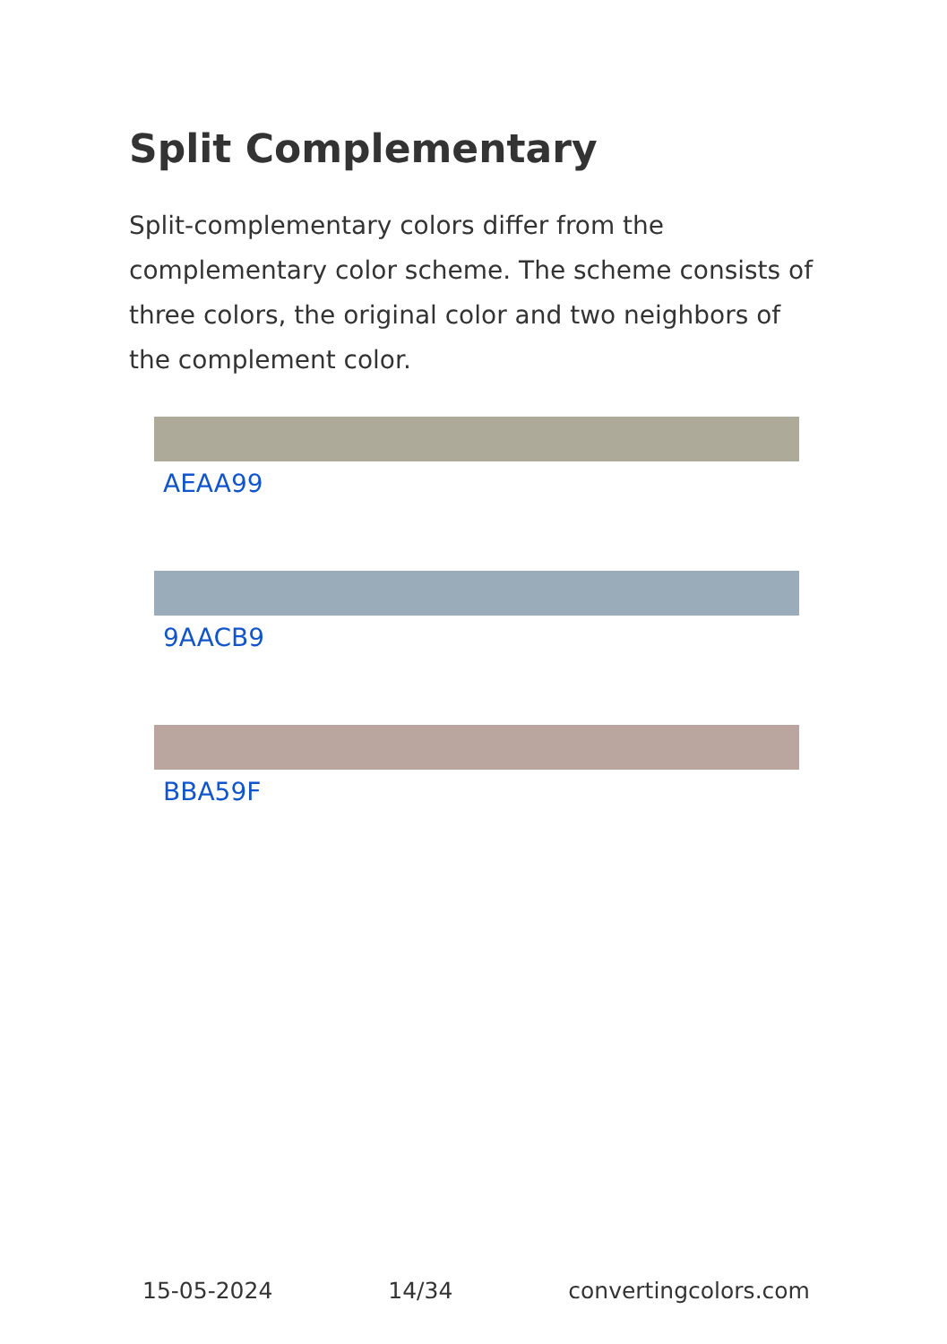Split Complementary
Split-complementary colors differ from the complementary color scheme. The scheme consists of three colors, the original color and two neighbors of the complement color.
AEAA99
9AACB9
BBA59F
15-05-2024 14/34 convertingcolors.com